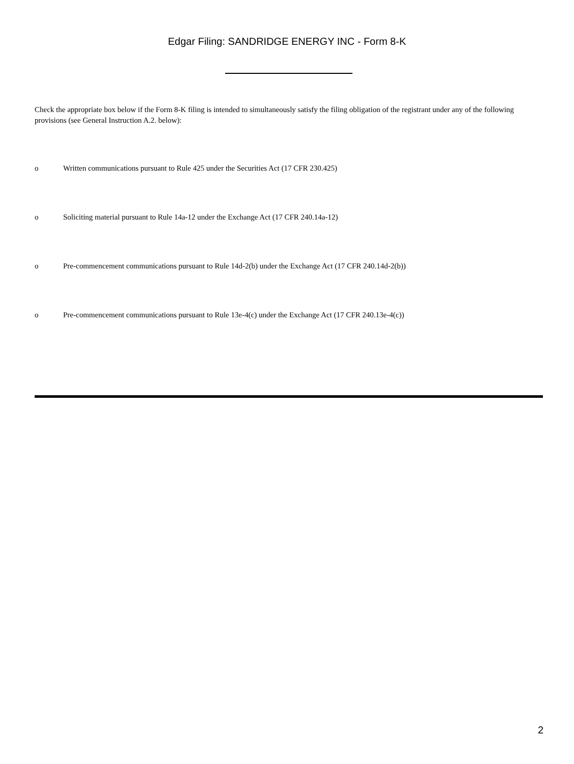Edgar Filing: SANDRIDGE ENERGY INC - Form 8-K
Check the appropriate box below if the Form 8-K filing is intended to simultaneously satisfy the filing obligation of the registrant under any of the following provisions (see General Instruction A.2. below):
o Written communications pursuant to Rule 425 under the Securities Act (17 CFR 230.425)
o Soliciting material pursuant to Rule 14a-12 under the Exchange Act (17 CFR 240.14a-12)
o Pre-commencement communications pursuant to Rule 14d-2(b) under the Exchange Act (17 CFR 240.14d-2(b))
o Pre-commencement communications pursuant to Rule 13e-4(c) under the Exchange Act (17 CFR 240.13e-4(c))
2